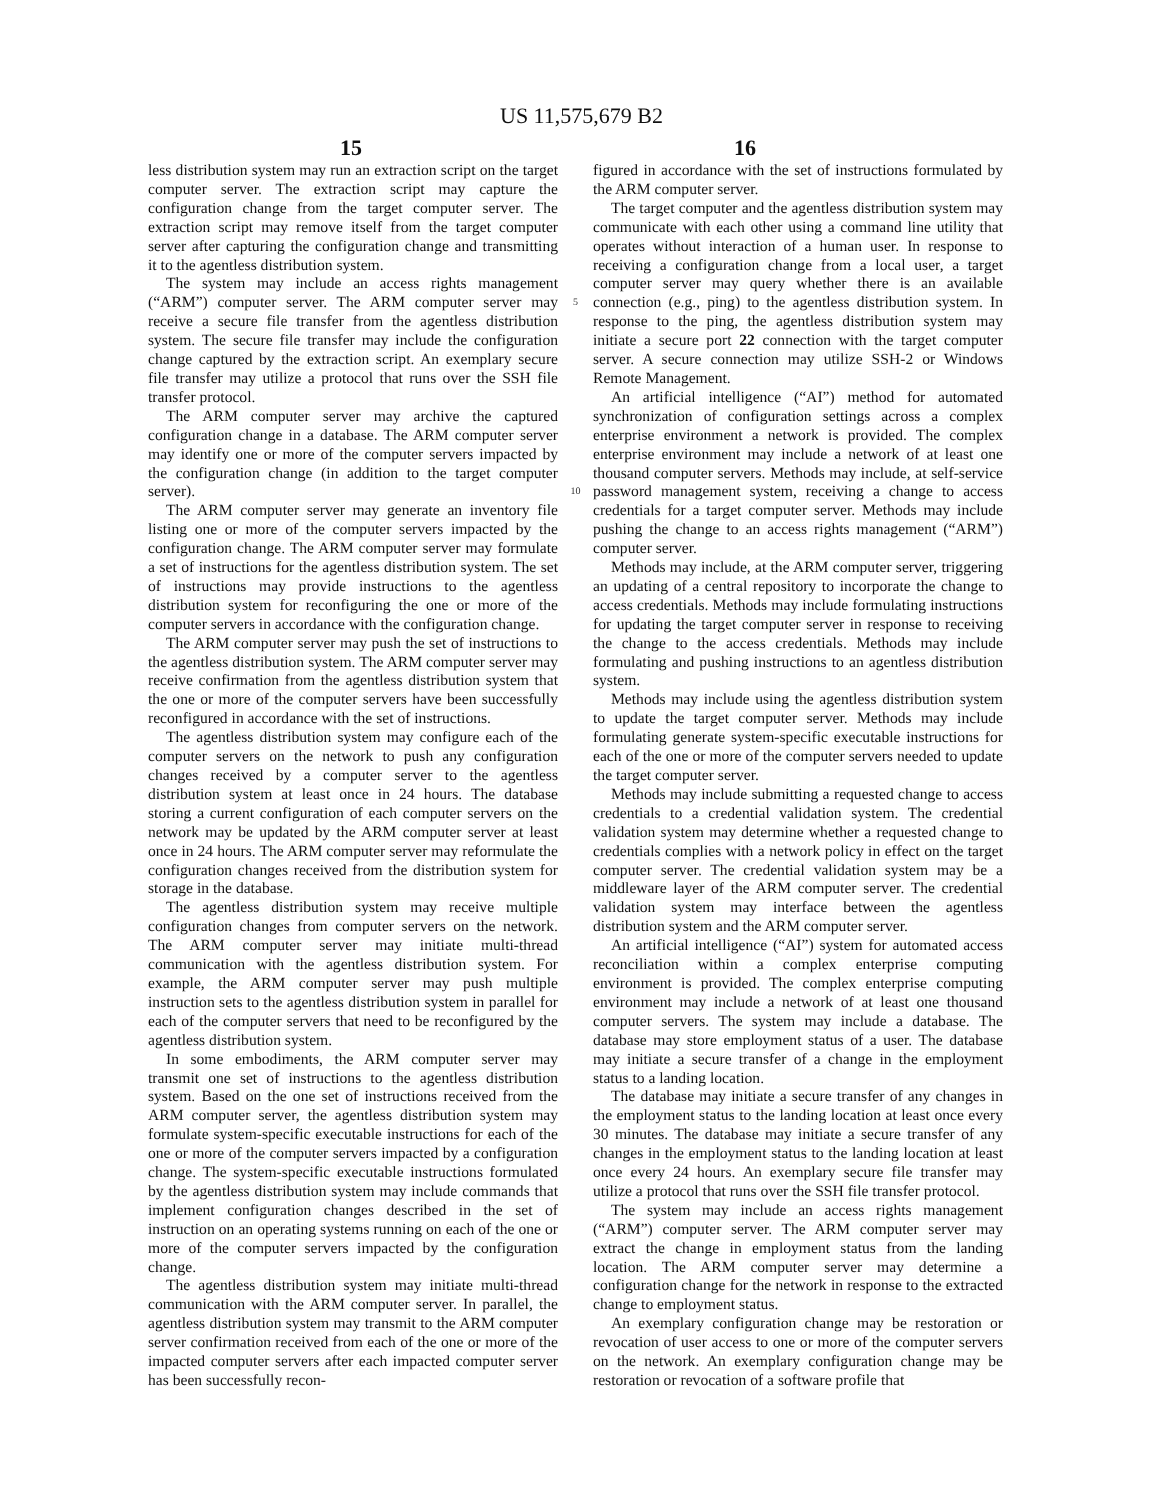US 11,575,679 B2
15 16
less distribution system may run an extraction script on the target computer server. The extraction script may capture the configuration change from the target computer server. The extraction script may remove itself from the target computer server after capturing the configuration change and transmitting it to the agentless distribution system.
The system may include an access rights management (“ARM”) computer server. The ARM computer server may receive a secure file transfer from the agentless distribution system. The secure file transfer may include the configuration change captured by the extraction script. An exemplary secure file transfer may utilize a protocol that runs over the SSH file transfer protocol.
The ARM computer server may archive the captured configuration change in a database. The ARM computer server may identify one or more of the computer servers impacted by the configuration change (in addition to the target computer server).
The ARM computer server may generate an inventory file listing one or more of the computer servers impacted by the configuration change. The ARM computer server may formulate a set of instructions for the agentless distribution system. The set of instructions may provide instructions to the agentless distribution system for reconfiguring the one or more of the computer servers in accordance with the configuration change.
The ARM computer server may push the set of instructions to the agentless distribution system. The ARM computer server may receive confirmation from the agentless distribution system that the one or more of the computer servers have been successfully reconfigured in accordance with the set of instructions.
The agentless distribution system may configure each of the computer servers on the network to push any configuration changes received by a computer server to the agentless distribution system at least once in 24 hours. The database storing a current configuration of each computer servers on the network may be updated by the ARM computer server at least once in 24 hours. The ARM computer server may reformulate the configuration changes received from the distribution system for storage in the database.
The agentless distribution system may receive multiple configuration changes from computer servers on the network. The ARM computer server may initiate multi-thread communication with the agentless distribution system. For example, the ARM computer server may push multiple instruction sets to the agentless distribution system in parallel for each of the computer servers that need to be reconfigured by the agentless distribution system.
In some embodiments, the ARM computer server may transmit one set of instructions to the agentless distribution system. Based on the one set of instructions received from the ARM computer server, the agentless distribution system may formulate system-specific executable instructions for each of the one or more of the computer servers impacted by a configuration change. The system-specific executable instructions formulated by the agentless distribution system may include commands that implement configuration changes described in the set of instruction on an operating systems running on each of the one or more of the computer servers impacted by the configuration change.
The agentless distribution system may initiate multi-thread communication with the ARM computer server. In parallel, the agentless distribution system may transmit to the ARM computer server confirmation received from each of the one or more of the impacted computer servers after each impacted computer server has been successfully recon-
5
10
figured in accordance with the set of instructions formulated by the ARM computer server.
The target computer and the agentless distribution system may communicate with each other using a command line utility that operates without interaction of a human user. In response to receiving a configuration change from a local user, a target computer server may query whether there is an available connection (e.g., ping) to the agentless distribution system. In response to the ping, the agentless distribution system may initiate a secure port 22 connection with the target computer server. A secure connection may utilize SSH-2 or Windows Remote Management.
An artificial intelligence (“AI”) method for automated synchronization of configuration settings across a complex enterprise environment a network is provided. The complex enterprise environment may include a network of at least one thousand computer servers. Methods may include, at self-service password management system, receiving a change to access credentials for a target computer server. Methods may include pushing the change to an access rights management (“ARM”) computer server.
Methods may include, at the ARM computer server, triggering an updating of a central repository to incorporate the change to access credentials. Methods may include formulating instructions for updating the target computer server in response to receiving the change to the access credentials. Methods may include formulating and pushing instructions to an agentless distribution system.
Methods may include using the agentless distribution system to update the target computer server. Methods may include formulating generate system-specific executable instructions for each of the one or more of the computer servers needed to update the target computer server.
Methods may include submitting a requested change to access credentials to a credential validation system. The credential validation system may determine whether a requested change to credentials complies with a network policy in effect on the target computer server. The credential validation system may be a middleware layer of the ARM computer server. The credential validation system may interface between the agentless distribution system and the ARM computer server.
An artificial intelligence (“AI”) system for automated access reconciliation within a complex enterprise computing environment is provided. The complex enterprise computing environment may include a network of at least one thousand computer servers. The system may include a database. The database may store employment status of a user. The database may initiate a secure transfer of a change in the employment status to a landing location.
The database may initiate a secure transfer of any changes in the employment status to the landing location at least once every 30 minutes. The database may initiate a secure transfer of any changes in the employment status to the landing location at least once every 24 hours. An exemplary secure file transfer may utilize a protocol that runs over the SSH file transfer protocol.
The system may include an access rights management (“ARM”) computer server. The ARM computer server may extract the change in employment status from the landing location. The ARM computer server may determine a configuration change for the network in response to the extracted change to employment status.
An exemplary configuration change may be restoration or revocation of user access to one or more of the computer servers on the network. An exemplary configuration change may be restoration or revocation of a software profile that